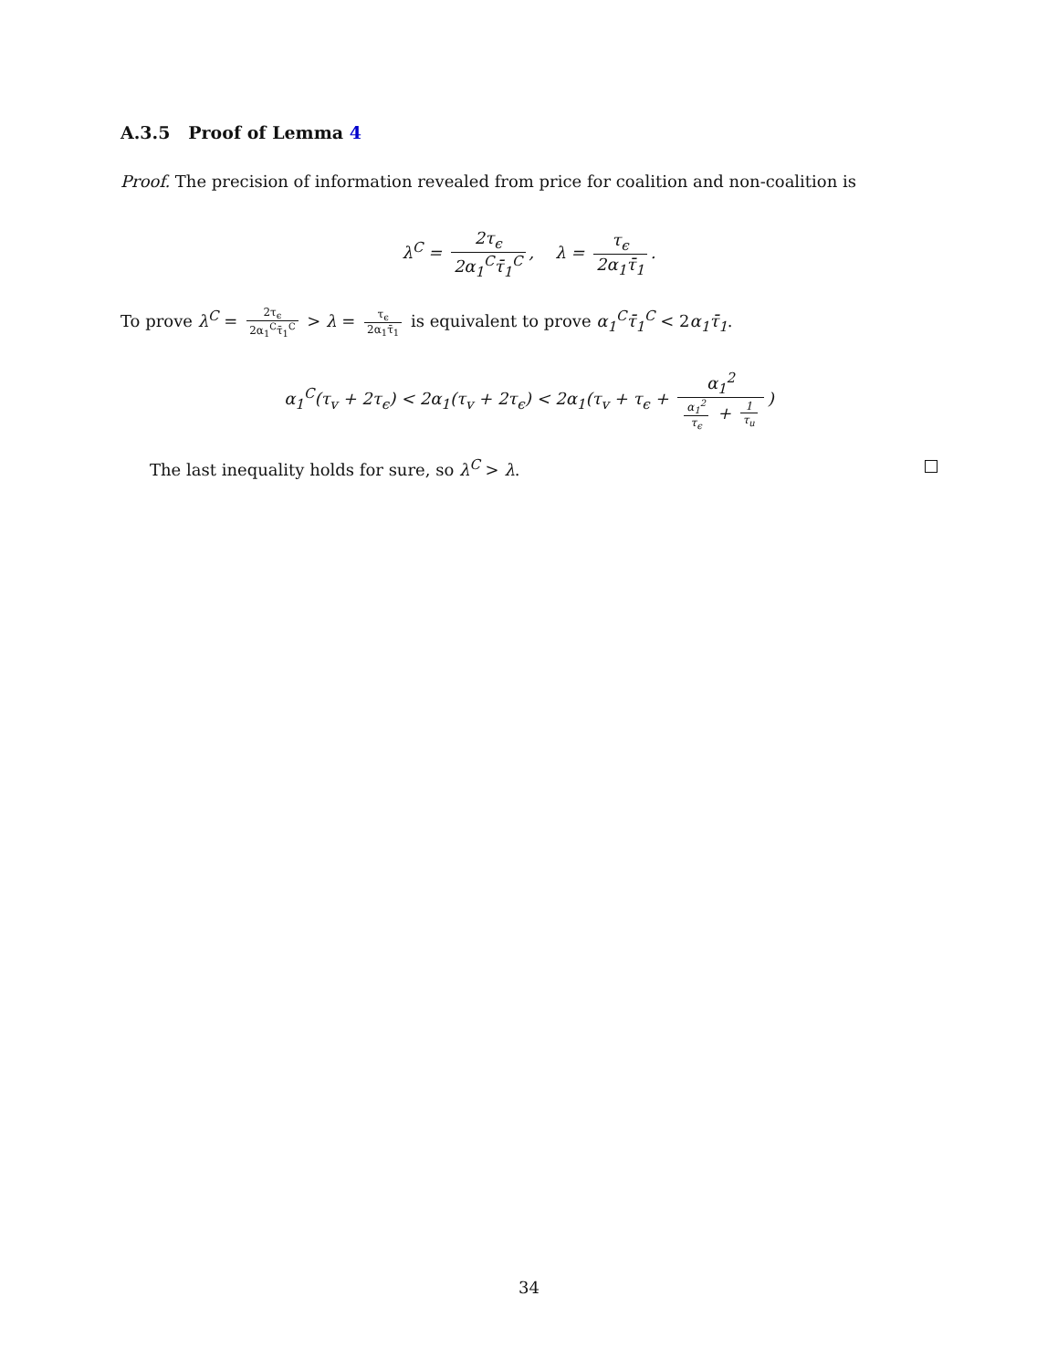A.3.5 Proof of Lemma 4
Proof. The precision of information revealed from price for coalition and non-coalition is
λ<sup>C</sup> = 2τ<sub>ϵ</sub> 2α<sub>1</sub><sup>C</sup>τ̄<sub>1</sub><sup>C</sup>, λ = τ<sub>ϵ</sub> 2α<sub>1</sub>τ̄<sub>1</sub>.
To prove λ<sup>C</sup> = 2τ<sub>ϵ</sub> 2α<sub>1</sub><sup>C</sup>τ̄<sub>1</sub><sup>C</sup> > λ = τ<sub>ϵ</sub> 2α<sub>1</sub>τ̄<sub>1</sub> is equivalent to prove α<sub>1</sub><sup>C</sup>τ̄<sub>1</sub><sup>C</sup> < 2α<sub>1</sub>τ̄<sub>1</sub>.
α<sub>1</sub><sup>C</sup>(τ<sub>v</sub> + 2τ<sub>ϵ</sub>) < 2α<sub>1</sub>(τ<sub>v</sub> + 2τ<sub>ϵ</sub>) < 2α<sub>1</sub>(τ<sub>v</sub> + τ<sub>ϵ</sub> + α<sub>1</sub><sup>2</sup> α<sub>1</sub><sup>2</sup> τ<sub>ϵ</sub> + 1 τ<sub>u</sub>)
The last inequality holds for sure, so λ<sup>C</sup> > λ.
34